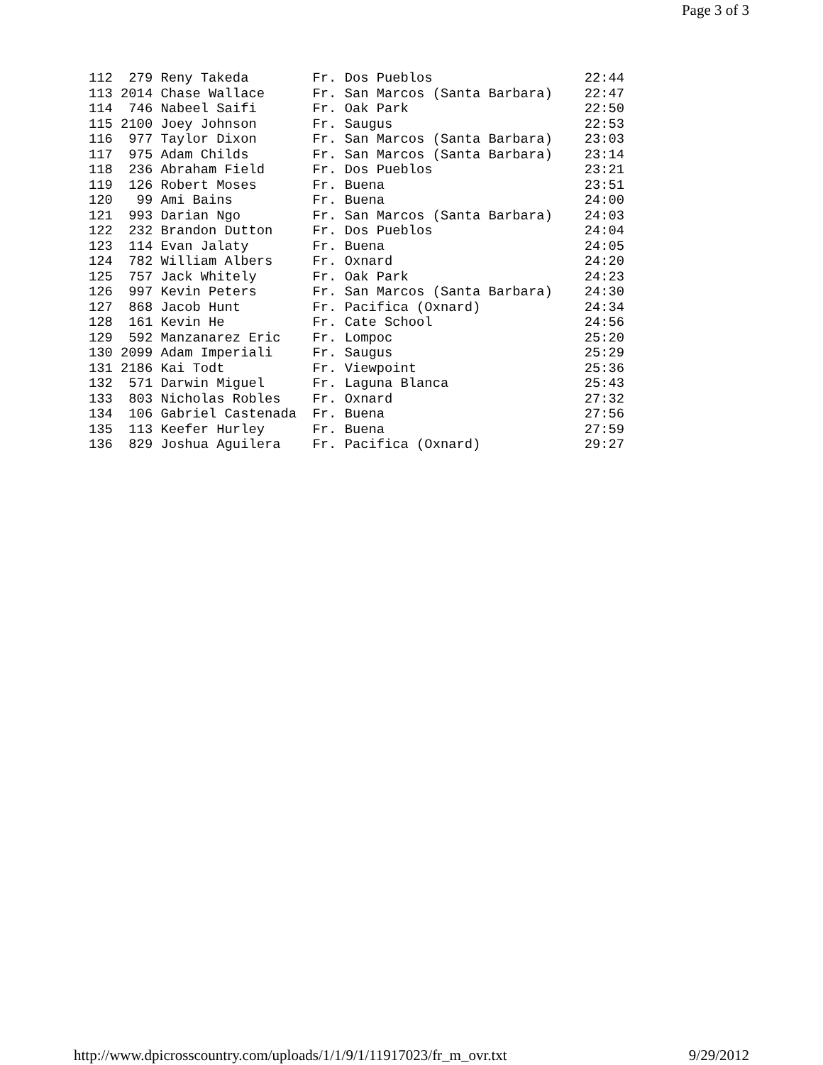Page 3 of 3
112  279 Reny Takeda        Fr. Dos Pueblos                   22:44
113 2014 Chase Wallace      Fr. San Marcos (Santa Barbara)    22:47
114  746 Nabeel Saifi       Fr. Oak Park                      22:50
115 2100 Joey Johnson       Fr. Saugus                        22:53
116  977 Taylor Dixon       Fr. San Marcos (Santa Barbara)    23:03
117  975 Adam Childs        Fr. San Marcos (Santa Barbara)    23:14
118  236 Abraham Field      Fr. Dos Pueblos                   23:21
119  126 Robert Moses       Fr. Buena                         23:51
120   99 Ami Bains          Fr. Buena                         24:00
121  993 Darian Ngo         Fr. San Marcos (Santa Barbara)    24:03
122  232 Brandon Dutton     Fr. Dos Pueblos                   24:04
123  114 Evan Jalaty        Fr. Buena                         24:05
124  782 William Albers     Fr. Oxnard                        24:20
125  757 Jack Whitely       Fr. Oak Park                      24:23
126  997 Kevin Peters       Fr. San Marcos (Santa Barbara)    24:30
127  868 Jacob Hunt         Fr. Pacifica (Oxnard)             24:34
128  161 Kevin He           Fr. Cate School                   24:56
129  592 Manzanarez Eric    Fr. Lompoc                        25:20
130 2099 Adam Imperiali     Fr. Saugus                        25:29
131 2186 Kai Todt           Fr. Viewpoint                     25:36
132  571 Darwin Miguel      Fr. Laguna Blanca                 25:43
133  803 Nicholas Robles    Fr. Oxnard                        27:32
134  106 Gabriel Castenada  Fr. Buena                         27:56
135  113 Keefer Hurley      Fr. Buena                         27:59
136  829 Joshua Aguilera    Fr. Pacifica (Oxnard)             29:27
http://www.dpicrosscountry.com/uploads/1/1/9/1/11917023/fr_m_ovr.txt 9/29/2012